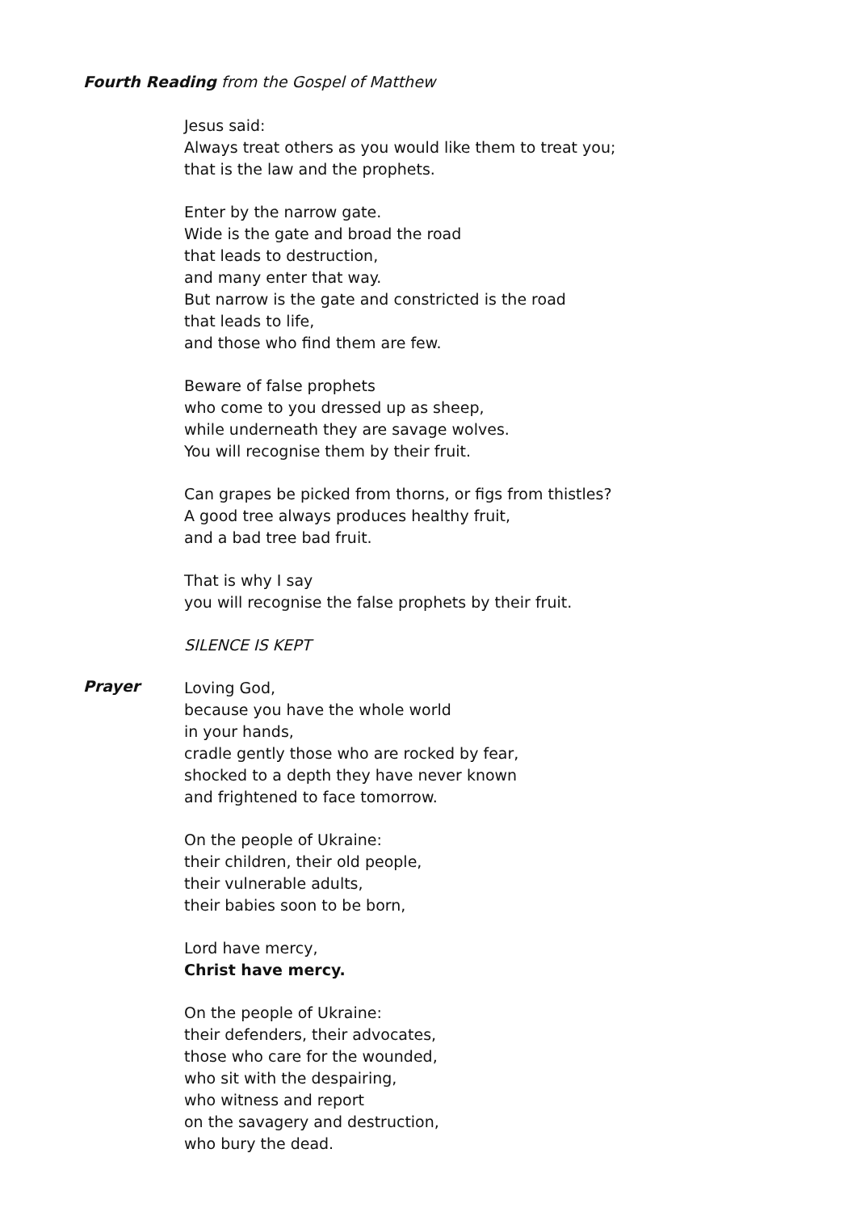Fourth Reading from the Gospel of Matthew
Jesus said:
Always treat others as you would like them to treat you;
that is the law and the prophets.
Enter by the narrow gate.
Wide is the gate and broad the road
that leads to destruction,
and many enter that way.
But narrow is the gate and constricted is the road
that leads to life,
and those who find them are few.
Beware of false prophets
who come to you dressed up as sheep,
while underneath they are savage wolves.
You will recognise them by their fruit.
Can grapes be picked from thorns, or figs from thistles?
A good tree always produces healthy fruit,
and a bad tree bad fruit.
That is why I say
you will recognise the false prophets by their fruit.
SILENCE IS KEPT
Prayer
Loving God,
because you have the whole world
in your hands,
cradle gently those who are rocked by fear,
shocked to a depth they have never known
and frightened to face tomorrow.
On the people of Ukraine:
their children, their old people,
their vulnerable adults,
their babies soon to be born,
Lord have mercy,
Christ have mercy.
On the people of Ukraine:
their defenders, their advocates,
those who care for the wounded,
who sit with the despairing,
who witness and report
on the savagery and destruction,
who bury the dead.